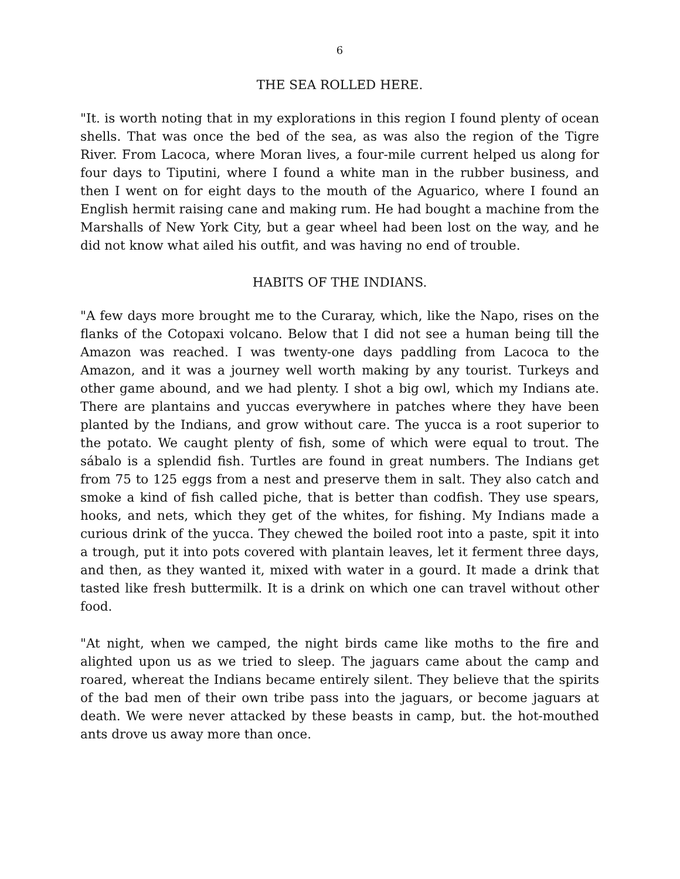6
THE SEA ROLLED HERE.
"It. is worth noting that in my explorations in this region I found plenty of ocean shells. That was once the bed of the sea, as was also the region of the Tigre River. From Lacoca, where Moran lives, a four-mile current helped us along for four days to Tiputini, where I found a white man in the rubber business, and then I went on for eight days to the mouth of the Aguarico, where I found an English hermit raising cane and making rum. He had bought a machine from the Marshalls of New York City, but a gear wheel had been lost on the way, and he did not know what ailed his outfit, and was having no end of trouble.
HABITS OF THE INDIANS.
"A few days more brought me to the Curaray, which, like the Napo, rises on the flanks of the Cotopaxi volcano. Below that I did not see a human being till the Amazon was reached. I was twenty-one days paddling from Lacoca to the Amazon, and it was a journey well worth making by any tourist. Turkeys and other game abound, and we had plenty. I shot a big owl, which my Indians ate. There are plantains and yuccas everywhere in patches where they have been planted by the Indians, and grow without care. The yucca is a root superior to the potato. We caught plenty of fish, some of which were equal to trout. The sábalo is a splendid fish. Turtles are found in great numbers. The Indians get from 75 to 125 eggs from a nest and preserve them in salt. They also catch and smoke a kind of fish called piche, that is better than codfish. They use spears, hooks, and nets, which they get of the whites, for fishing. My Indians made a curious drink of the yucca. They chewed the boiled root into a paste, spit it into a trough, put it into pots covered with plantain leaves, let it ferment three days, and then, as they wanted it, mixed with water in a gourd. It made a drink that tasted like fresh buttermilk. It is a drink on which one can travel without other food.
"At night, when we camped, the night birds came like moths to the fire and alighted upon us as we tried to sleep. The jaguars came about the camp and roared, whereat the Indians became entirely silent. They believe that the spirits of the bad men of their own tribe pass into the jaguars, or become jaguars at death. We were never attacked by these beasts in camp, but. the hot-mouthed ants drove us away more than once.